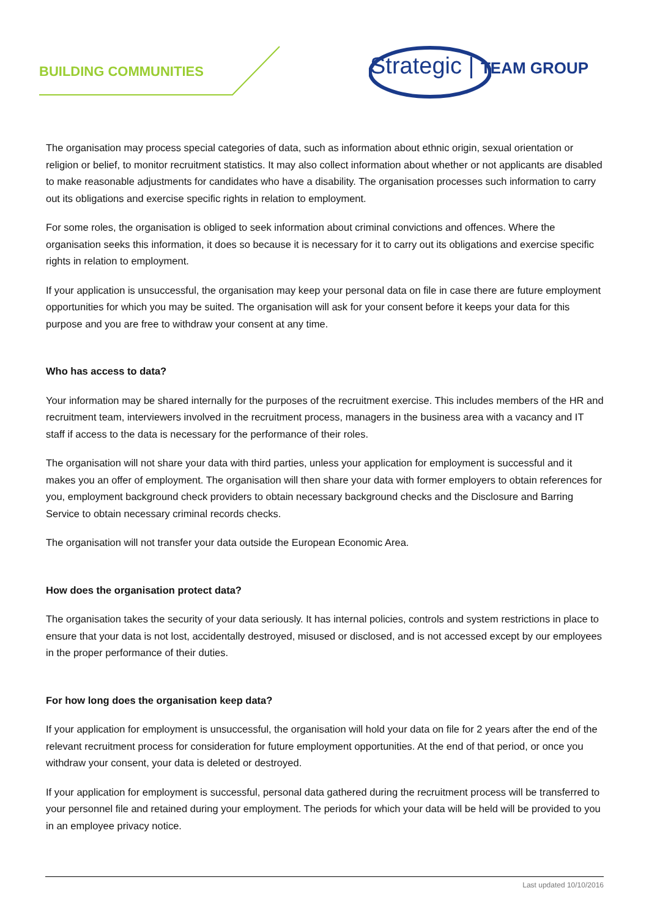BUILDING COMMUNITIES Strategic | TEAM GROUP
The organisation may process special categories of data, such as information about ethnic origin, sexual orientation or religion or belief, to monitor recruitment statistics. It may also collect information about whether or not applicants are disabled to make reasonable adjustments for candidates who have a disability. The organisation processes such information to carry out its obligations and exercise specific rights in relation to employment.
For some roles, the organisation is obliged to seek information about criminal convictions and offences. Where the organisation seeks this information, it does so because it is necessary for it to carry out its obligations and exercise specific rights in relation to employment.
If your application is unsuccessful, the organisation may keep your personal data on file in case there are future employment opportunities for which you may be suited. The organisation will ask for your consent before it keeps your data for this purpose and you are free to withdraw your consent at any time.
Who has access to data?
Your information may be shared internally for the purposes of the recruitment exercise. This includes members of the HR and recruitment team, interviewers involved in the recruitment process, managers in the business area with a vacancy and IT staff if access to the data is necessary for the performance of their roles.
The organisation will not share your data with third parties, unless your application for employment is successful and it makes you an offer of employment. The organisation will then share your data with former employers to obtain references for you, employment background check providers to obtain necessary background checks and the Disclosure and Barring Service to obtain necessary criminal records checks.
The organisation will not transfer your data outside the European Economic Area.
How does the organisation protect data?
The organisation takes the security of your data seriously. It has internal policies, controls and system restrictions in place to ensure that your data is not lost, accidentally destroyed, misused or disclosed, and is not accessed except by our employees in the proper performance of their duties.
For how long does the organisation keep data?
If your application for employment is unsuccessful, the organisation will hold your data on file for 2 years after the end of the relevant recruitment process for consideration for future employment opportunities. At the end of that period, or once you withdraw your consent, your data is deleted or destroyed.
If your application for employment is successful, personal data gathered during the recruitment process will be transferred to your personnel file and retained during your employment. The periods for which your data will be held will be provided to you in an employee privacy notice.
Last updated 10/10/2016